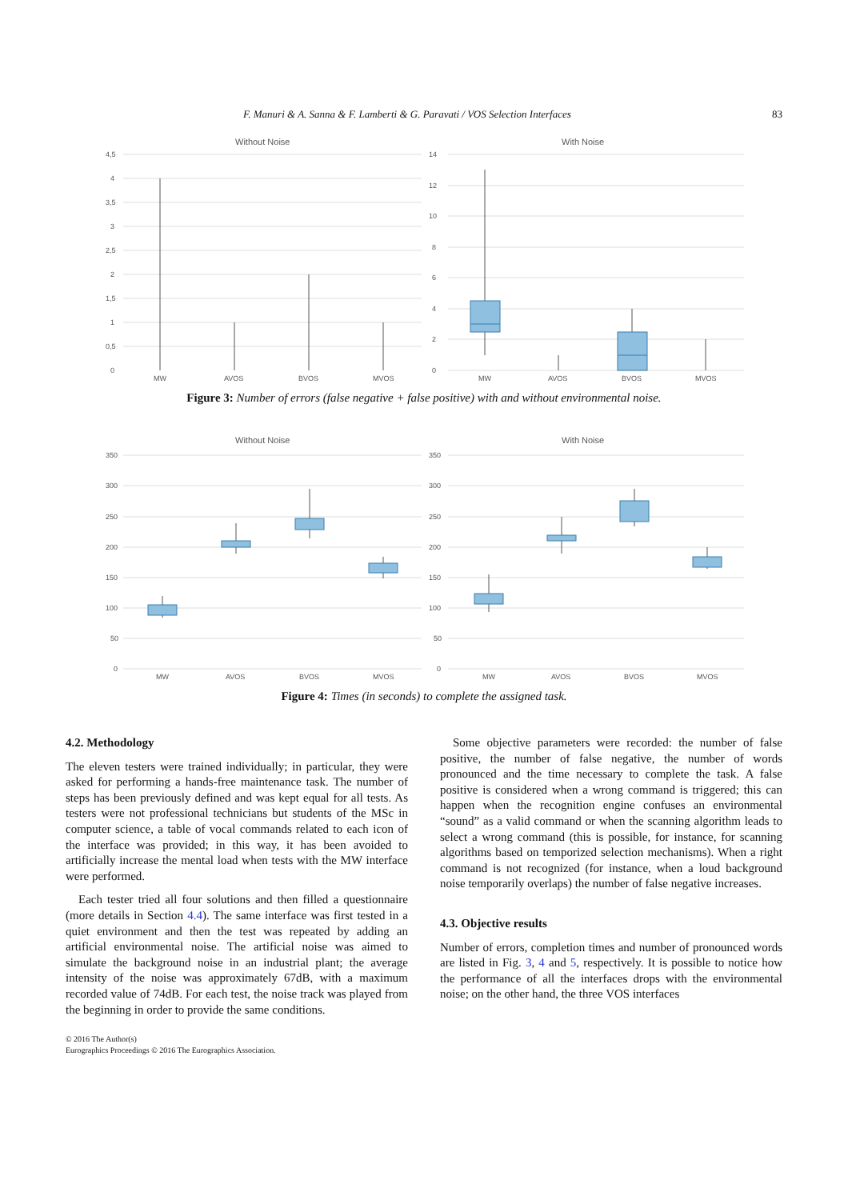F. Manuri & A. Sanna & F. Lamberti & G. Paravati / VOS Selection Interfaces 83
Without Noise
4,5
4
3,5
3
2,5
2
1,5
1
0,5
0
MW
AVOS
BVOS
MVOS
With Noise
14
12
10
8
6
4
2
0
MW
AVOS
BVOS
MVOS
Figure 3: Number of errors (false negative + false positive) with and without environmental noise.
Without Noise
350
300
250
200
150
100
50
0
MW
AVOS
BVOS
MVOS
With Noise
350
300
250
200
150
100
50
0
MW
AVOS
BVOS
MVOS
Figure 4: Times (in seconds) to complete the assigned task.
4.2. Methodology
The eleven testers were trained individually; in particular, they were asked for performing a hands-free maintenance task. The number of steps has been previously defined and was kept equal for all tests. As testers were not professional technicians but students of the MSc in computer science, a table of vocal commands related to each icon of the interface was provided; in this way, it has been avoided to artificially increase the mental load when tests with the MW interface were performed.
Each tester tried all four solutions and then filled a questionnaire (more details in Section 4.4). The same interface was first tested in a quiet environment and then the test was repeated by adding an artificial environmental noise. The artificial noise was aimed to simulate the background noise in an industrial plant; the average intensity of the noise was approximately 67dB, with a maximum recorded value of 74dB. For each test, the noise track was played from the beginning in order to provide the same conditions.
© 2016 The Author(s)
Eurographics Proceedings © 2016 The Eurographics Association.
Some objective parameters were recorded: the number of false positive, the number of false negative, the number of words pronounced and the time necessary to complete the task. A false positive is considered when a wrong command is triggered; this can happen when the recognition engine confuses an environmental “sound” as a valid command or when the scanning algorithm leads to select a wrong command (this is possible, for instance, for scanning algorithms based on temporized selection mechanisms). When a right command is not recognized (for instance, when a loud background noise temporarily overlaps) the number of false negative increases.
4.3. Objective results
Number of errors, completion times and number of pronounced words are listed in Fig. 3, 4 and 5, respectively. It is possible to notice how the performance of all the interfaces drops with the environmental noise; on the other hand, the three VOS interfaces